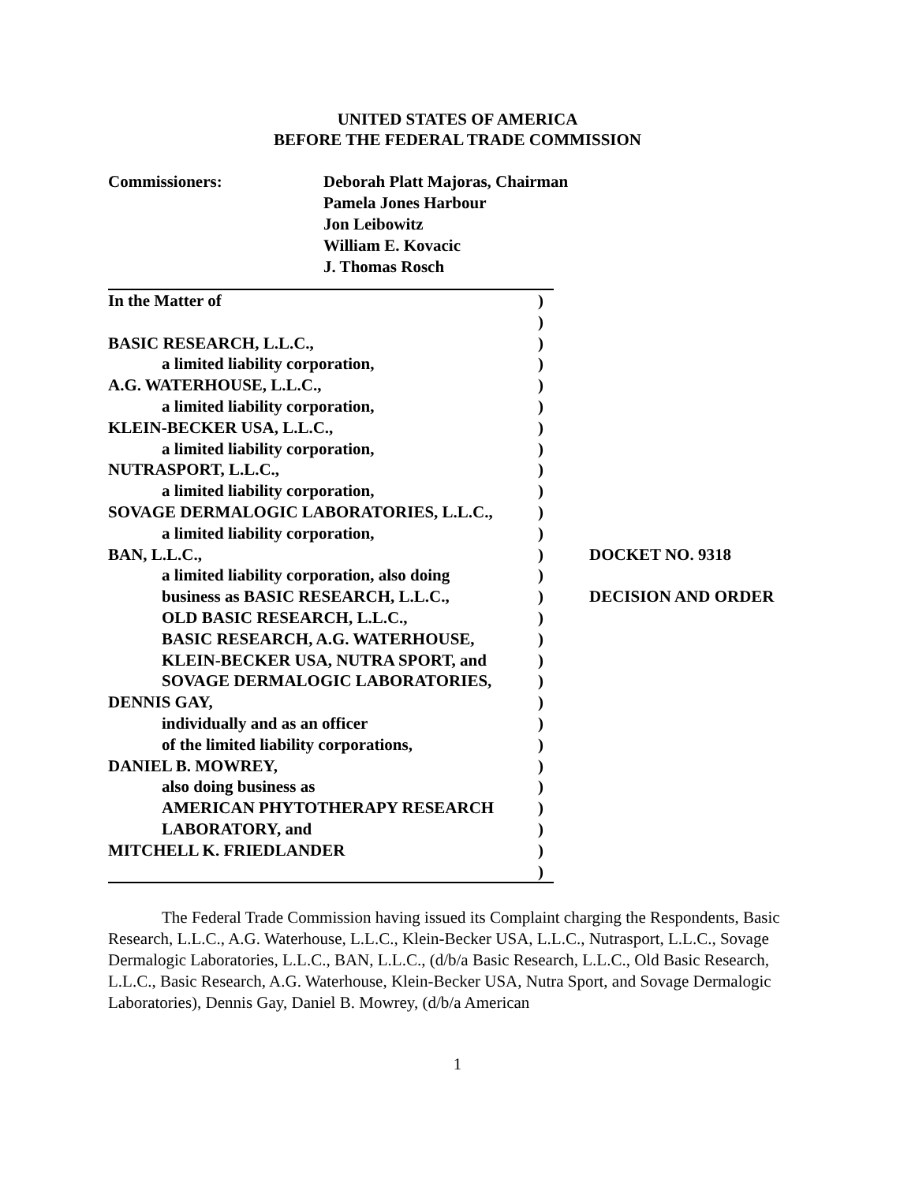UNITED STATES OF AMERICA
BEFORE THE FEDERAL TRADE COMMISSION
Commissioners: Deborah Platt Majoras, Chairman
Pamela Jones Harbour
Jon Leibowitz
William E. Kovacic
J. Thomas Rosch
| In the Matter of | ) | |
| | ) | |
| BASIC RESEARCH, L.L.C., | ) | |
| a limited liability corporation, | ) | |
| A.G. WATERHOUSE, L.L.C., | ) | |
| a limited liability corporation, | ) | |
| KLEIN-BECKER USA, L.L.C., | ) | |
| a limited liability corporation, | ) | |
| NUTRASPORT, L.L.C., | ) | |
| a limited liability corporation, | ) | |
| SOVAGE DERMALOGIC LABORATORIES, L.L.C., | ) | |
| a limited liability corporation, | ) | |
| BAN, L.L.C., | ) | DOCKET NO. 9318 |
| a limited liability corporation, also doing | ) | |
| business as BASIC RESEARCH, L.L.C., | ) | DECISION AND ORDER |
| OLD BASIC RESEARCH, L.L.C., | ) | |
| BASIC RESEARCH, A.G. WATERHOUSE, | ) | |
| KLEIN-BECKER USA, NUTRA SPORT, and | ) | |
| SOVAGE DERMALOGIC LABORATORIES, | ) | |
| DENNIS GAY, | ) | |
| individually and as an officer | ) | |
| of the limited liability corporations, | ) | |
| DANIEL B. MOWREY, | ) | |
| also doing business as | ) | |
| AMERICAN PHYTOTHERAPY RESEARCH | ) | |
| LABORATORY, and | ) | |
| MITCHELL K. FRIEDLANDER | ) | |
| | ) | |
The Federal Trade Commission having issued its Complaint charging the Respondents, Basic Research, L.L.C., A.G. Waterhouse, L.L.C., Klein-Becker USA, L.L.C., Nutrasport, L.L.C., Sovage Dermalogic Laboratories, L.L.C., BAN, L.L.C., (d/b/a Basic Research, L.L.C., Old Basic Research, L.L.C., Basic Research, A.G. Waterhouse, Klein-Becker USA, Nutra Sport, and Sovage Dermalogic Laboratories), Dennis Gay, Daniel B. Mowrey, (d/b/a American
1